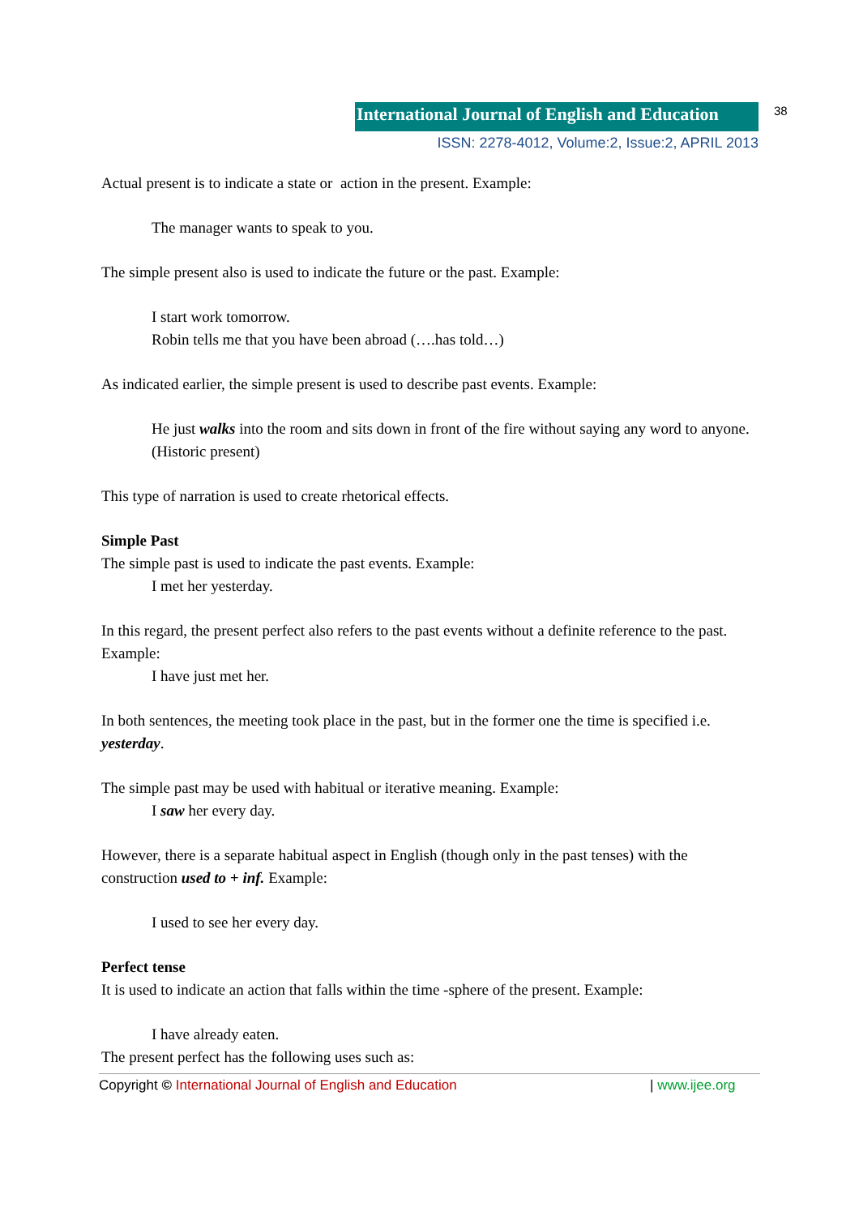International Journal of English and Education
38
ISSN: 2278-4012, Volume:2, Issue:2, APRIL 2013
Actual present is to indicate a state or action in the present. Example:
The manager wants to speak to you.
The simple present also is used to indicate the future or the past. Example:
I start work tomorrow.
Robin tells me that you have been abroad (….has told…)
As indicated earlier, the simple present is used to describe past events. Example:
He just walks into the room and sits down in front of the fire without saying any word to anyone.(Historic present)
This type of narration is used to create rhetorical effects.
Simple Past
The simple past is used to indicate the past events. Example:
I met her yesterday.
In this regard, the present perfect also refers to the past events without a definite reference to the past. Example:
I have just met her.
In both sentences, the meeting took place in the past, but in the former one the time is specified i.e. yesterday.
The simple past may be used with habitual or iterative meaning. Example:
I saw her every day.
However, there is a separate habitual aspect in English (though only in the past tenses) with the construction used to + inf. Example:
I used to see her every day.
Perfect tense
It is used to indicate an action that falls within the time -sphere of the present. Example:
I have already eaten.
The present perfect has the following uses such as:
Copyright © International Journal of English and Education | www.ijee.org